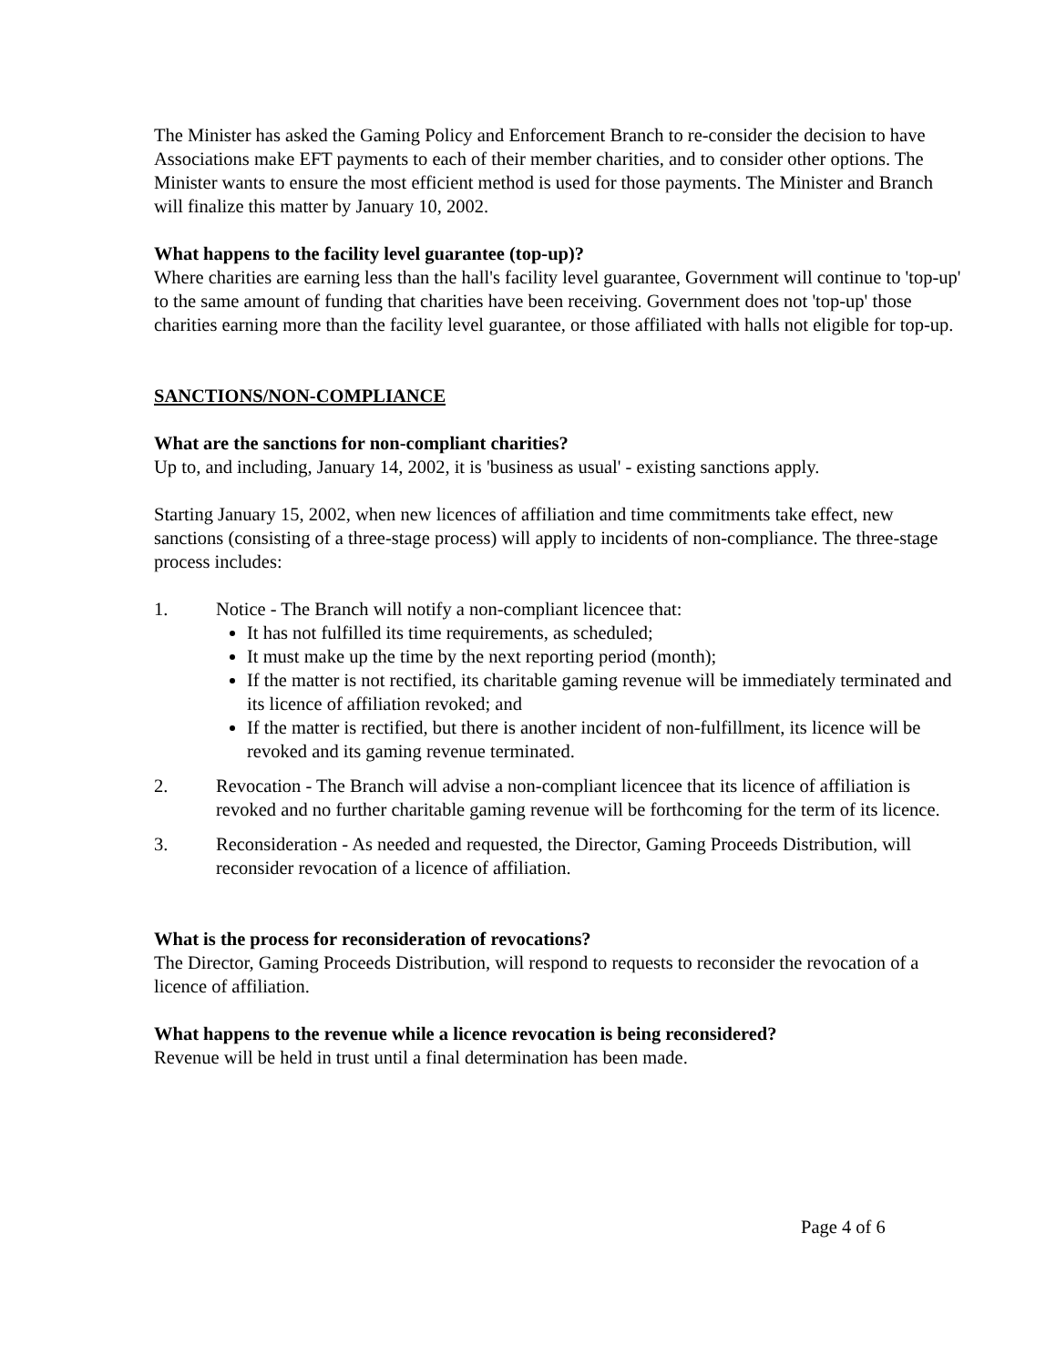The Minister has asked the Gaming Policy and Enforcement Branch to re-consider the decision to have Associations make EFT payments to each of their member charities, and to consider other options. The Minister wants to ensure the most efficient method is used for those payments. The Minister and Branch will finalize this matter by January 10, 2002.
What happens to the facility level guarantee (top-up)?
Where charities are earning less than the hall's facility level guarantee, Government will continue to 'top-up' to the same amount of funding that charities have been receiving. Government does not 'top-up' those charities earning more than the facility level guarantee, or those affiliated with halls not eligible for top-up.
SANCTIONS/NON-COMPLIANCE
What are the sanctions for non-compliant charities?
Up to, and including, January 14, 2002, it is 'business as usual' - existing sanctions apply.
Starting January 15, 2002, when new licences of affiliation and time commitments take effect, new sanctions (consisting of a three-stage process) will apply to incidents of non-compliance. The three-stage process includes:
1. Notice - The Branch will notify a non-compliant licencee that:
It has not fulfilled its time requirements, as scheduled;
It must make up the time by the next reporting period (month);
If the matter is not rectified, its charitable gaming revenue will be immediately terminated and its licence of affiliation revoked; and
If the matter is rectified, but there is another incident of non-fulfillment, its licence will be revoked and its gaming revenue terminated.
2. Revocation - The Branch will advise a non-compliant licencee that its licence of affiliation is revoked and no further charitable gaming revenue will be forthcoming for the term of its licence.
3. Reconsideration - As needed and requested, the Director, Gaming Proceeds Distribution, will reconsider revocation of a licence of affiliation.
What is the process for reconsideration of revocations?
The Director, Gaming Proceeds Distribution, will respond to requests to reconsider the revocation of a licence of affiliation.
What happens to the revenue while a licence revocation is being reconsidered?
Revenue will be held in trust until a final determination has been made.
Page 4 of 6